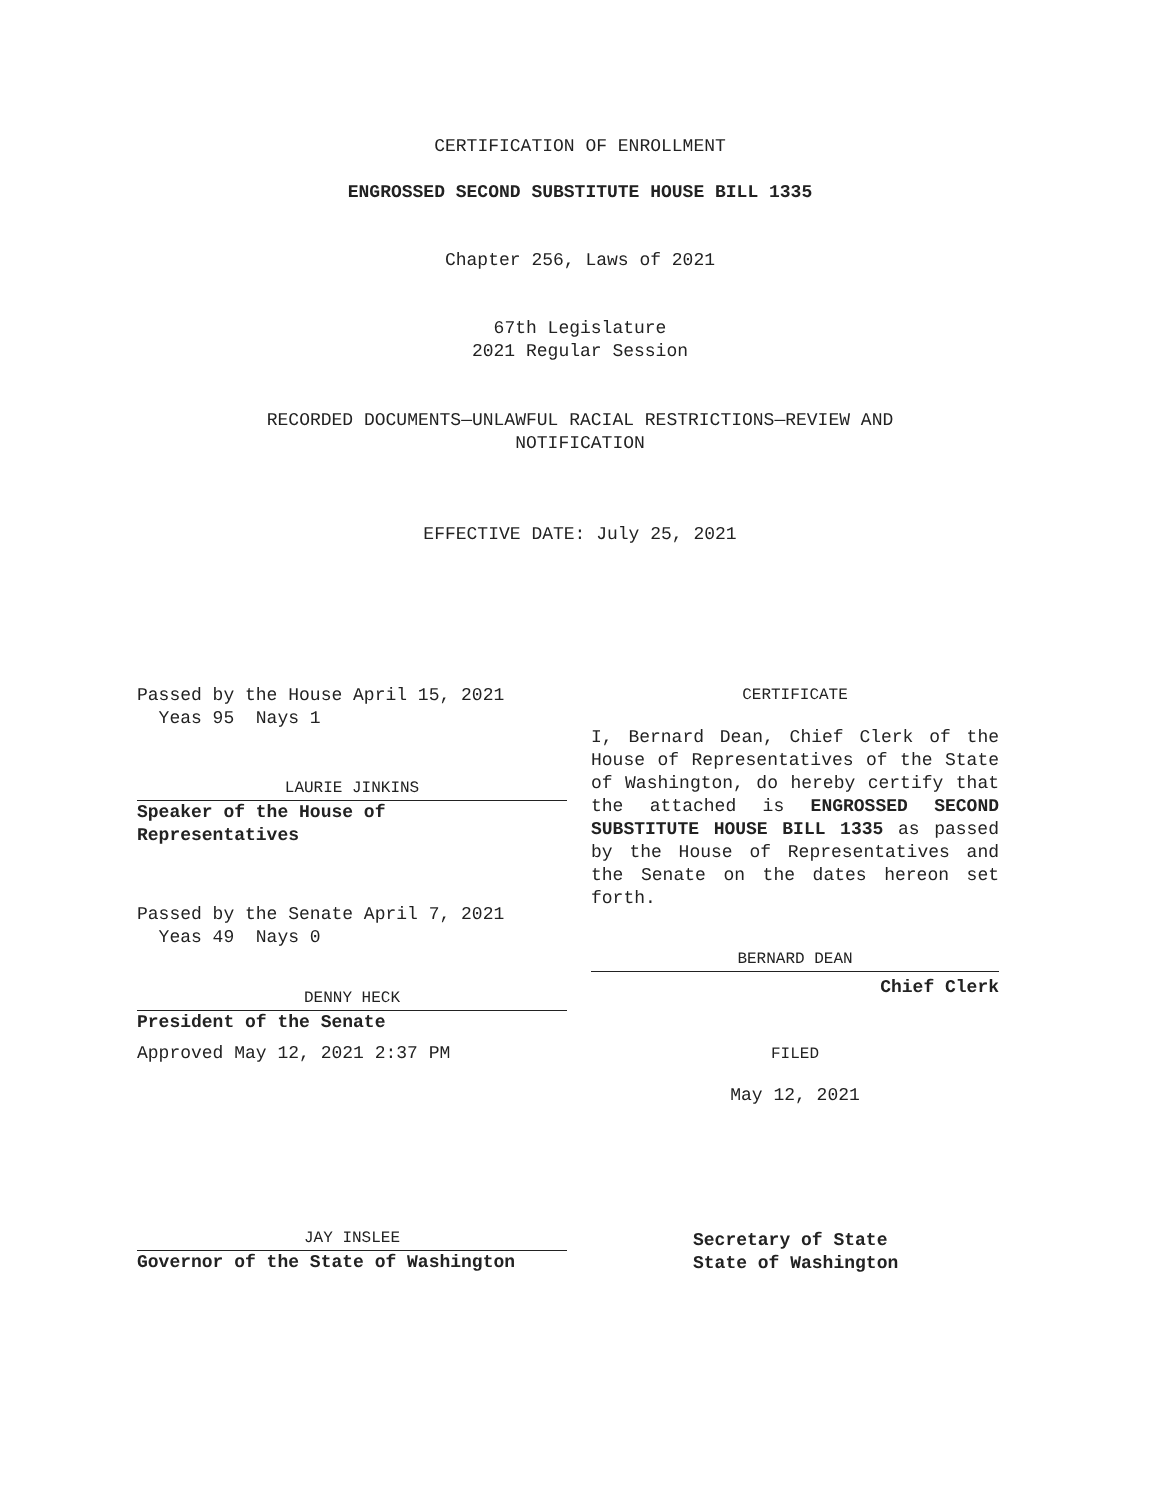CERTIFICATION OF ENROLLMENT
ENGROSSED SECOND SUBSTITUTE HOUSE BILL 1335
Chapter 256, Laws of 2021
67th Legislature
2021 Regular Session
RECORDED DOCUMENTS—UNLAWFUL RACIAL RESTRICTIONS—REVIEW AND
NOTIFICATION
EFFECTIVE DATE: July 25, 2021
Passed by the House April 15, 2021
Yeas 95 Nays 1
LAURIE JINKINS
Speaker of the House of
Representatives
Passed by the Senate April 7, 2021
Yeas 49 Nays 0
DENNY HECK
President of the Senate
Approved May 12, 2021 2:37 PM
JAY INSLEE
Governor of the State of Washington
CERTIFICATE
I, Bernard Dean, Chief Clerk of the House of Representatives of the State of Washington, do hereby certify that the attached is ENGROSSED SECOND SUBSTITUTE HOUSE BILL 1335 as passed by the House of Representatives and the Senate on the dates hereon set forth.
BERNARD DEAN
Chief Clerk
FILED
May 12, 2021
Secretary of State
State of Washington